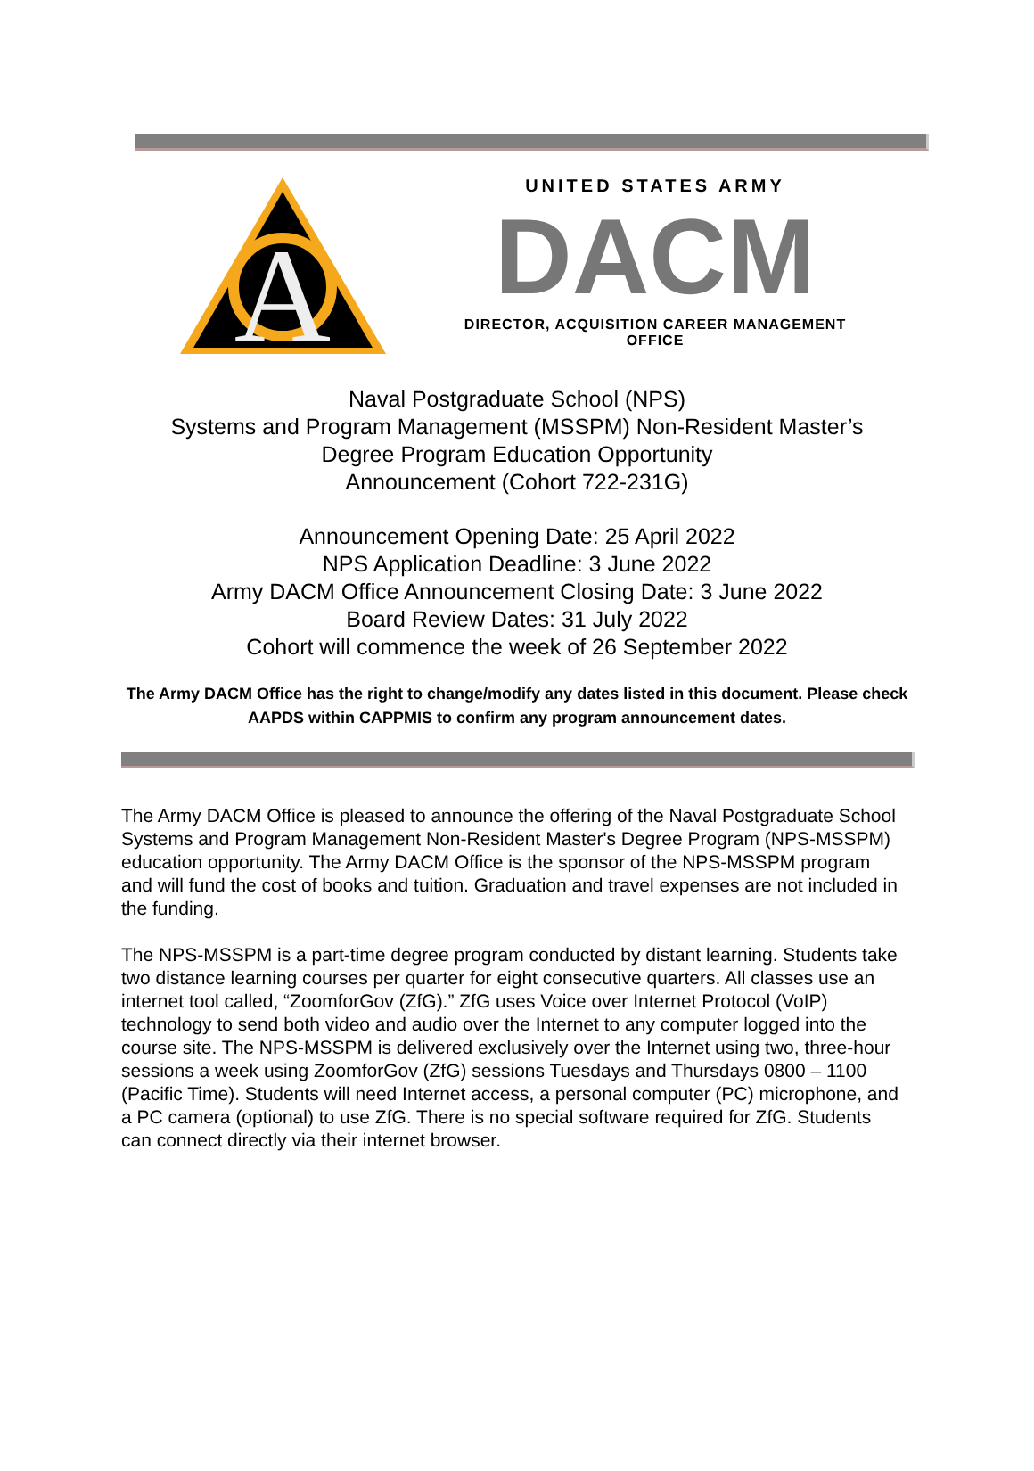A
UNITED STATES ARMY
DACM
DIRECTOR, ACQUISITION CAREER MANAGEMENT OFFICE
Naval Postgraduate School (NPS)
Systems and Program Management (MSSPM) Non-Resident Master’s
Degree Program Education Opportunity
Announcement (Cohort 722-231G)
Announcement Opening Date: 25 April 2022
NPS Application Deadline: 3 June 2022
Army DACM Office Announcement Closing Date: 3 June 2022
Board Review Dates: 31 July 2022
Cohort will commence the week of 26 September 2022
The Army DACM Office has the right to change/modify any dates listed in this document. Please check AAPDS within CAPPMIS to confirm any program announcement dates.
The Army DACM Office is pleased to announce the offering of the Naval Postgraduate School Systems and Program Management Non-Resident Master's Degree Program (NPS-MSSPM) education opportunity. The Army DACM Office is the sponsor of the NPS-MSSPM program and will fund the cost of books and tuition. Graduation and travel expenses are not included in the funding.
The NPS-MSSPM is a part-time degree program conducted by distant learning. Students take two distance learning courses per quarter for eight consecutive quarters. All classes use an internet tool called, “ZoomforGov (ZfG).” ZfG uses Voice over Internet Protocol (VoIP) technology to send both video and audio over the Internet to any computer logged into the course site. The NPS-MSSPM is delivered exclusively over the Internet using two, three-hour sessions a week using ZoomforGov (ZfG) sessions Tuesdays and Thursdays 0800 – 1100 (Pacific Time). Students will need Internet access, a personal computer (PC) microphone, and a PC camera (optional) to use ZfG. There is no special software required for ZfG. Students can connect directly via their internet browser.